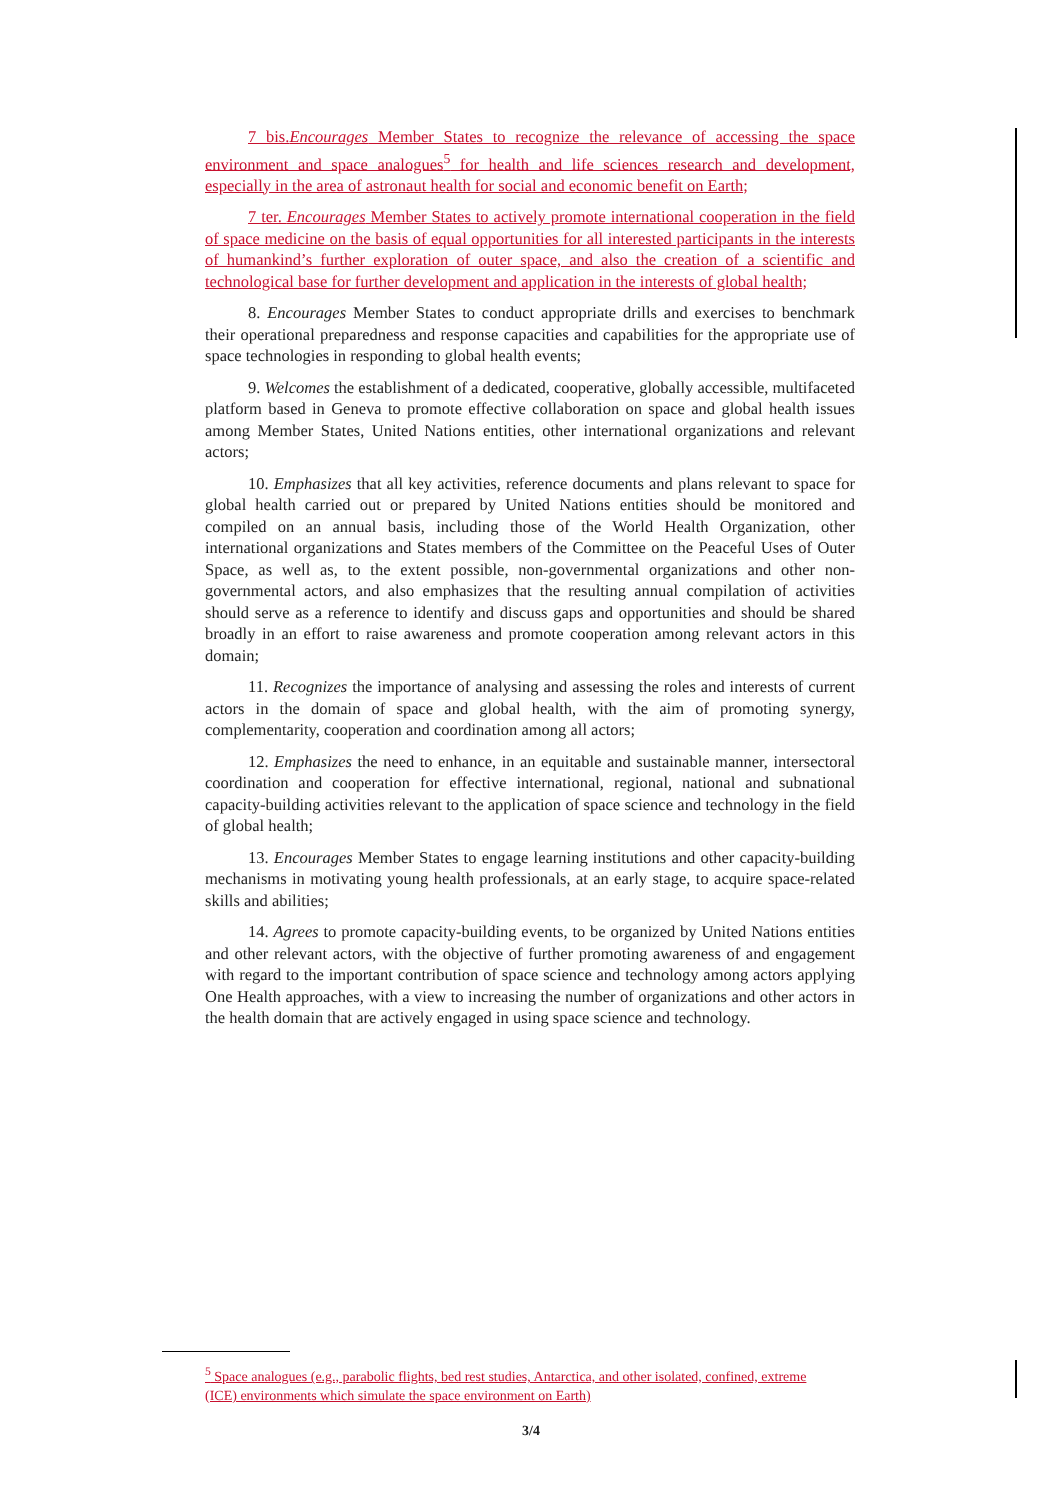7 bis.Encourages Member States to recognize the relevance of accessing the space environment and space analogues<sup>5</sup> for health and life sciences research and development, especially in the area of astronaut health for social and economic benefit on Earth;
7 ter. Encourages Member States to actively promote international cooperation in the field of space medicine on the basis of equal opportunities for all interested participants in the interests of humankind’s further exploration of outer space, and also the creation of a scientific and technological base for further development and application in the interests of global health;
8. Encourages Member States to conduct appropriate drills and exercises to benchmark their operational preparedness and response capacities and capabilities for the appropriate use of space technologies in responding to global health events;
9. Welcomes the establishment of a dedicated, cooperative, globally accessible, multifaceted platform based in Geneva to promote effective collaboration on space and global health issues among Member States, United Nations entities, other international organizations and relevant actors;
10. Emphasizes that all key activities, reference documents and plans relevant to space for global health carried out or prepared by United Nations entities should be monitored and compiled on an annual basis, including those of the World Health Organization, other international organizations and States members of the Committee on the Peaceful Uses of Outer Space, as well as, to the extent possible, non-governmental organizations and other non-governmental actors, and also emphasizes that the resulting annual compilation of activities should serve as a reference to identify and discuss gaps and opportunities and should be shared broadly in an effort to raise awareness and promote cooperation among relevant actors in this domain;
11. Recognizes the importance of analysing and assessing the roles and interests of current actors in the domain of space and global health, with the aim of promoting synergy, complementarity, cooperation and coordination among all actors;
12. Emphasizes the need to enhance, in an equitable and sustainable manner, intersectoral coordination and cooperation for effective international, regional, national and subnational capacity-building activities relevant to the application of space science and technology in the field of global health;
13. Encourages Member States to engage learning institutions and other capacity-building mechanisms in motivating young health professionals, at an early stage, to acquire space-related skills and abilities;
14. Agrees to promote capacity-building events, to be organized by United Nations entities and other relevant actors, with the objective of further promoting awareness of and engagement with regard to the important contribution of space science and technology among actors applying One Health approaches, with a view to increasing the number of organizations and other actors in the health domain that are actively engaged in using space science and technology.
<sup>5</sup> Space analogues (e.g., parabolic flights, bed rest studies, Antarctica, and other isolated, confined, extreme (ICE) environments which simulate the space environment on Earth)
3/4